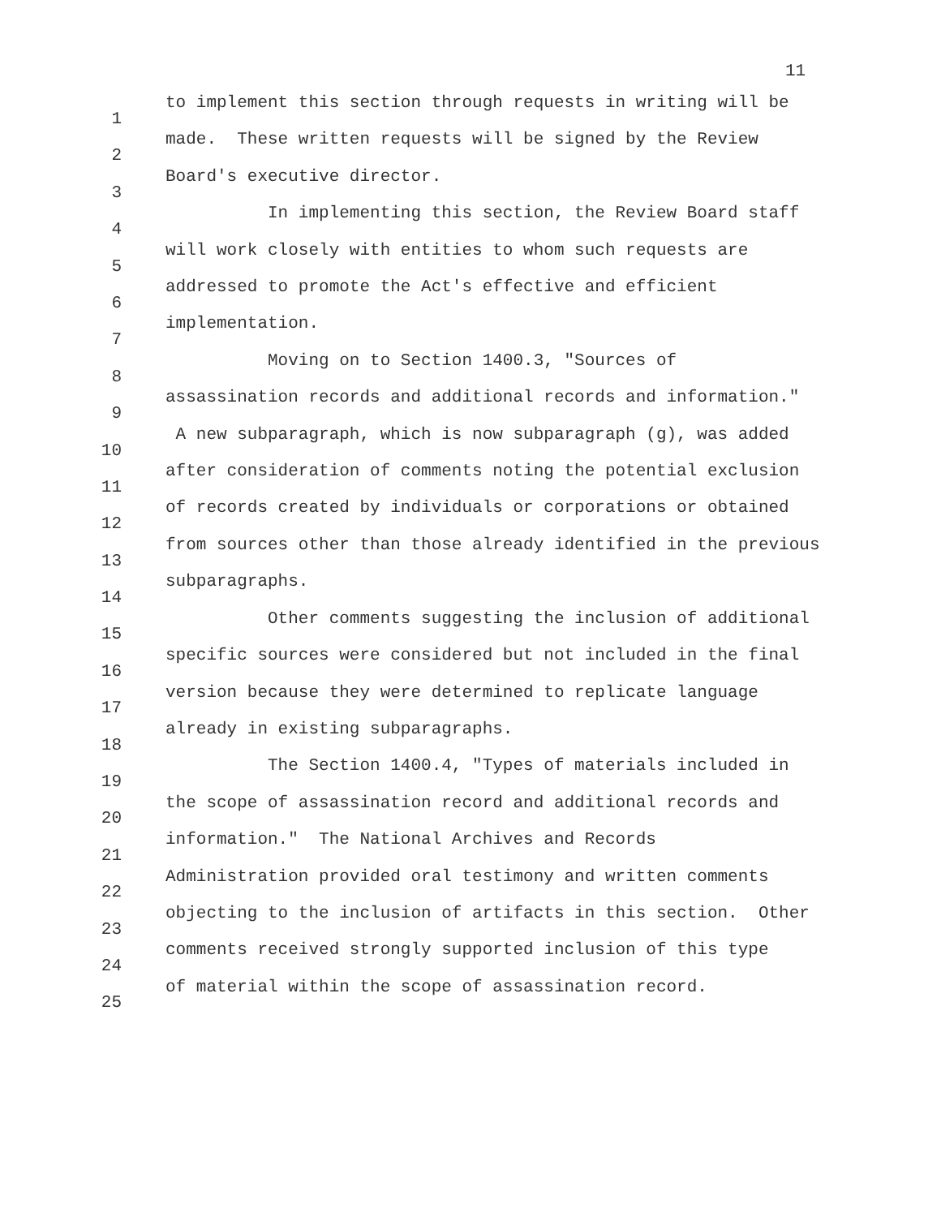11
1
2
3
4
5
6
7
8
9
10
11
12
13
14
15
16
17
18
19
20
21
22
23
24
25
to implement this section through requests in writing will be made. These written requests will be signed by the Review Board's executive director. In implementing this section, the Review Board staff will work closely with entities to whom such requests are addressed to promote the Act's effective and efficient implementation. Moving on to Section 1400.3, "Sources of assassination records and additional records and information." A new subparagraph, which is now subparagraph (g), was added after consideration of comments noting the potential exclusion of records created by individuals or corporations or obtained from sources other than those already identified in the previous subparagraphs. Other comments suggesting the inclusion of additional specific sources were considered but not included in the final version because they were determined to replicate language already in existing subparagraphs. The Section 1400.4, "Types of materials included in the scope of assassination record and additional records and information." The National Archives and Records Administration provided oral testimony and written comments objecting to the inclusion of artifacts in this section. Other comments received strongly supported inclusion of this type of material within the scope of assassination record.